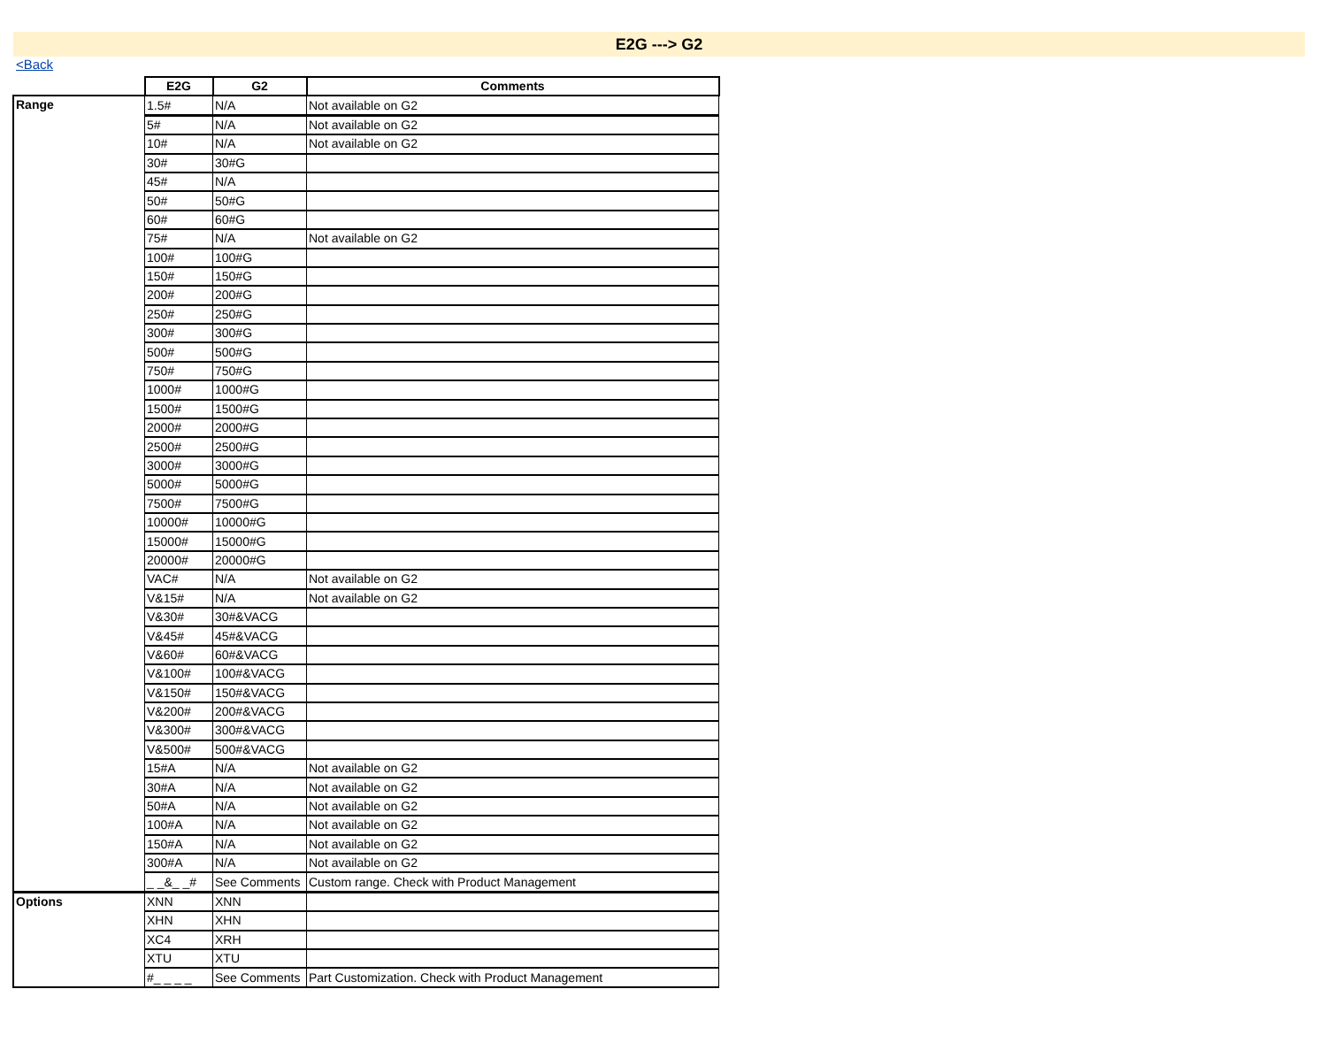E2G ---> G2
<Back
| | E2G | G2 | Comments |
| Range | 1.5# | N/A | Not available on G2 |
| | 5# | N/A | Not available on G2 |
| | 10# | N/A | Not available on G2 |
| | 30# | 30#G | |
| | 45# | N/A | |
| | 50# | 50#G | |
| | 60# | 60#G | |
| | 75# | N/A | Not available on G2 |
| | 100# | 100#G | |
| | 150# | 150#G | |
| | 200# | 200#G | |
| | 250# | 250#G | |
| | 300# | 300#G | |
| | 500# | 500#G | |
| | 750# | 750#G | |
| | 1000# | 1000#G | |
| | 1500# | 1500#G | |
| | 2000# | 2000#G | |
| | 2500# | 2500#G | |
| | 3000# | 3000#G | |
| | 5000# | 5000#G | |
| | 7500# | 7500#G | |
| | 10000# | 10000#G | |
| | 15000# | 15000#G | |
| | 20000# | 20000#G | |
| | VAC# | N/A | Not available on G2 |
| | V&15# | N/A | Not available on G2 |
| | V&30# | 30#&VACG | |
| | V&45# | 45#&VACG | |
| | V&60# | 60#&VACG | |
| | V&100# | 100#&VACG | |
| | V&150# | 150#&VACG | |
| | V&200# | 200#&VACG | |
| | V&300# | 300#&VACG | |
| | V&500# | 500#&VACG | |
| | 15#A | N/A | Not available on G2 |
| | 30#A | N/A | Not available on G2 |
| | 50#A | N/A | Not available on G2 |
| | 100#A | N/A | Not available on G2 |
| | 150#A | N/A | Not available on G2 |
| | 300#A | N/A | Not available on G2 |
| | _ _&_ _# | See Comments | Custom range. Check with Product Management |
| Options | XNN | XNN | |
| | XHN | XHN | |
| | XC4 | XRH | |
| | XTU | XTU | |
| | #_ _ _ _ | See Comments | Part Customization. Check with Product Management |